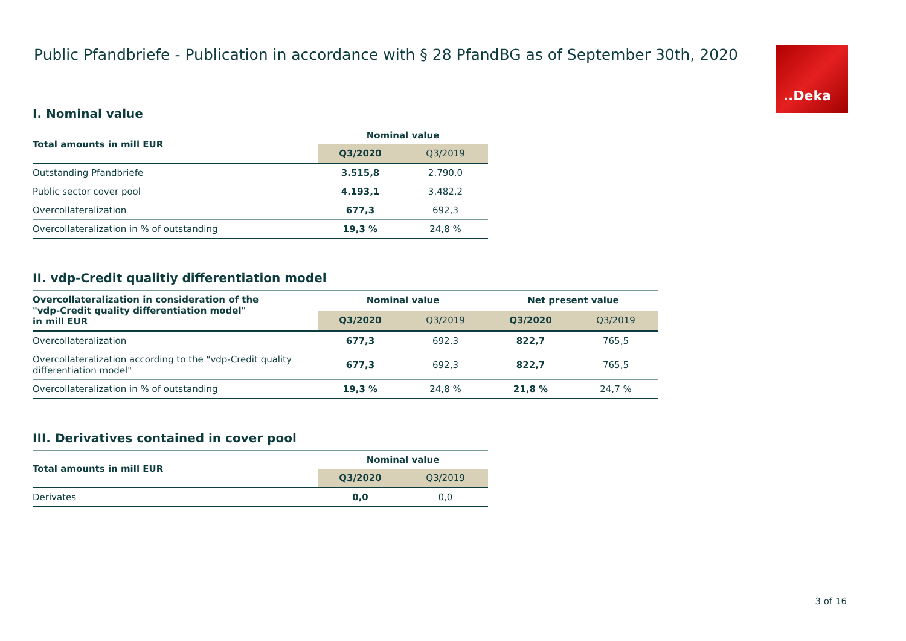Public Pfandbriefe - Publication in accordance with § 28 PfandBG as of September 30th, 2020
.‌.Deka
I. Nominal value
| Total amounts in mill EUR | Nominal value | |
| --- | --- | --- |
| | Q3/2020 | Q3/2019 |
| Outstanding Pfandbriefe | 3.515,8 | 2.790,0 |
| Public sector cover pool | 4.193,1 | 3.482,2 |
| Overcollateralization | 677,3 | 692,3 |
| Overcollateralization in % of outstanding | 19,3 % | 24,8 % |
II. vdp-Credit qualitiy differentiation model
| Overcollateralization in consideration of the "vdp-Credit quality differentiation model" in mill EUR | Nominal value | | Net present value | |
| --- | --- | --- | --- | --- |
| | Q3/2020 | Q3/2019 | Q3/2020 | Q3/2019 |
| Overcollateralization | 677,3 | 692,3 | 822,7 | 765,5 |
| Overcollateralization according to the "vdp-Credit quality differentiation model" | 677,3 | 692,3 | 822,7 | 765,5 |
| Overcollateralization in % of outstanding | 19,3 % | 24,8 % | 21,8 % | 24,7 % |
III. Derivatives contained in cover pool
| Total amounts in mill EUR | Nominal value | |
| --- | --- | --- |
| | Q3/2020 | Q3/2019 |
| Derivates | 0,0 | 0,0 |
3 of 16